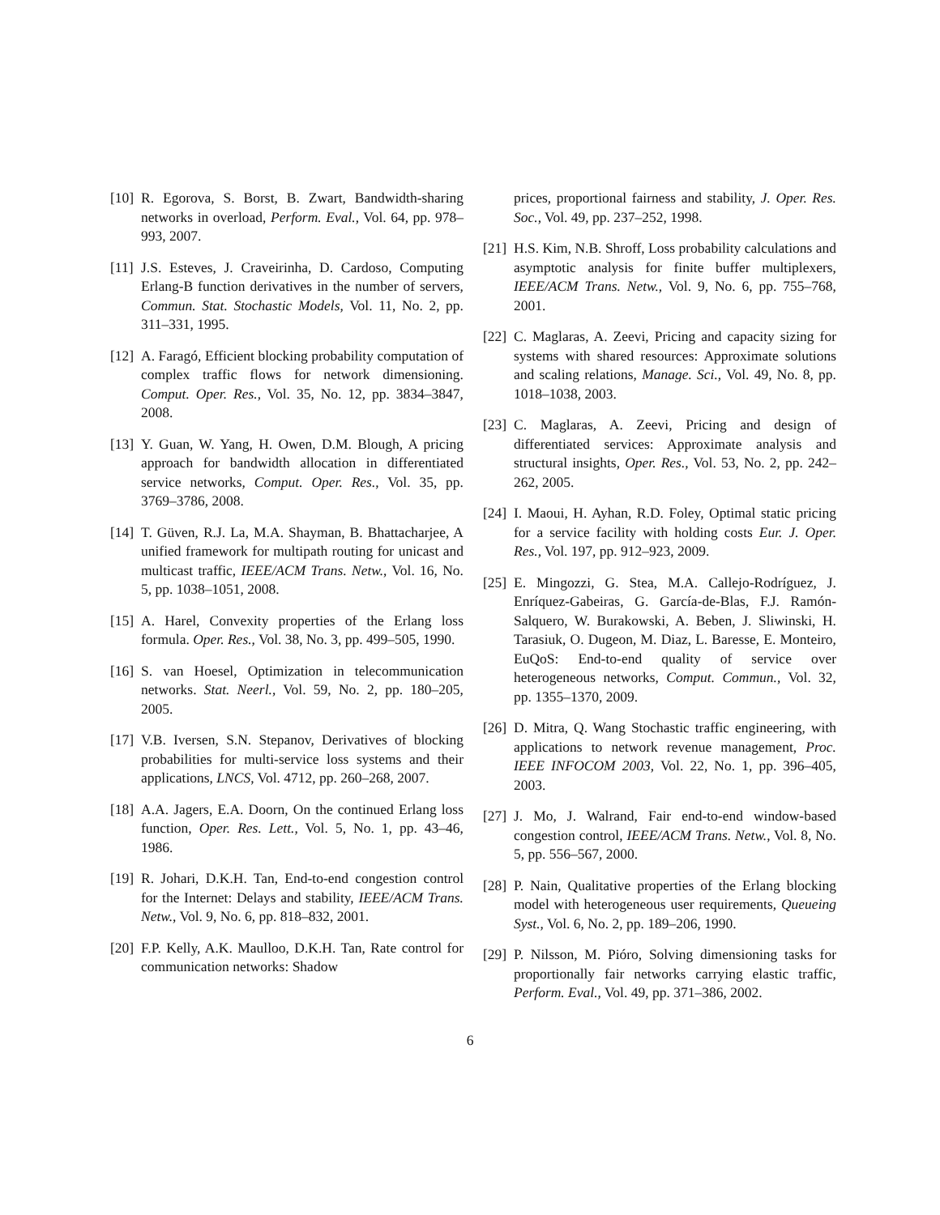[10] R. Egorova, S. Borst, B. Zwart, Bandwidth-sharing networks in overload, Perform. Eval., Vol. 64, pp. 978–993, 2007.
[11] J.S. Esteves, J. Craveirinha, D. Cardoso, Computing Erlang-B function derivatives in the number of servers, Commun. Stat. Stochastic Models, Vol. 11, No. 2, pp. 311–331, 1995.
[12] A. Faragó, Efficient blocking probability computation of complex traffic flows for network dimensioning. Comput. Oper. Res., Vol. 35, No. 12, pp. 3834–3847, 2008.
[13] Y. Guan, W. Yang, H. Owen, D.M. Blough, A pricing approach for bandwidth allocation in differentiated service networks, Comput. Oper. Res., Vol. 35, pp. 3769–3786, 2008.
[14] T. Güven, R.J. La, M.A. Shayman, B. Bhattacharjee, A unified framework for multipath routing for unicast and multicast traffic, IEEE/ACM Trans. Netw., Vol. 16, No. 5, pp. 1038–1051, 2008.
[15] A. Harel, Convexity properties of the Erlang loss formula. Oper. Res., Vol. 38, No. 3, pp. 499–505, 1990.
[16] S. van Hoesel, Optimization in telecommunication networks. Stat. Neerl., Vol. 59, No. 2, pp. 180–205, 2005.
[17] V.B. Iversen, S.N. Stepanov, Derivatives of blocking probabilities for multi-service loss systems and their applications, LNCS, Vol. 4712, pp. 260–268, 2007.
[18] A.A. Jagers, E.A. Doorn, On the continued Erlang loss function, Oper. Res. Lett., Vol. 5, No. 1, pp. 43–46, 1986.
[19] R. Johari, D.K.H. Tan, End-to-end congestion control for the Internet: Delays and stability, IEEE/ACM Trans. Netw., Vol. 9, No. 6, pp. 818–832, 2001.
[20] F.P. Kelly, A.K. Maulloo, D.K.H. Tan, Rate control for communication networks: Shadow
prices, proportional fairness and stability, J. Oper. Res. Soc., Vol. 49, pp. 237–252, 1998.
[21] H.S. Kim, N.B. Shroff, Loss probability calculations and asymptotic analysis for finite buffer multiplexers, IEEE/ACM Trans. Netw., Vol. 9, No. 6, pp. 755–768, 2001.
[22] C. Maglaras, A. Zeevi, Pricing and capacity sizing for systems with shared resources: Approximate solutions and scaling relations, Manage. Sci., Vol. 49, No. 8, pp. 1018–1038, 2003.
[23] C. Maglaras, A. Zeevi, Pricing and design of differentiated services: Approximate analysis and structural insights, Oper. Res., Vol. 53, No. 2, pp. 242–262, 2005.
[24] I. Maoui, H. Ayhan, R.D. Foley, Optimal static pricing for a service facility with holding costs Eur. J. Oper. Res., Vol. 197, pp. 912–923, 2009.
[25] E. Mingozzi, G. Stea, M.A. Callejo-Rodríguez, J. Enríquez-Gabeiras, G. García-de-Blas, F.J. Ramón-Salquero, W. Burakowski, A. Beben, J. Sliwinski, H. Tarasiuk, O. Dugeon, M. Diaz, L. Baresse, E. Monteiro, EuQoS: End-to-end quality of service over heterogeneous networks, Comput. Commun., Vol. 32, pp. 1355–1370, 2009.
[26] D. Mitra, Q. Wang Stochastic traffic engineering, with applications to network revenue management, Proc. IEEE INFOCOM 2003, Vol. 22, No. 1, pp. 396–405, 2003.
[27] J. Mo, J. Walrand, Fair end-to-end window-based congestion control, IEEE/ACM Trans. Netw., Vol. 8, No. 5, pp. 556–567, 2000.
[28] P. Nain, Qualitative properties of the Erlang blocking model with heterogeneous user requirements, Queueing Syst., Vol. 6, No. 2, pp. 189–206, 1990.
[29] P. Nilsson, M. Pióro, Solving dimensioning tasks for proportionally fair networks carrying elastic traffic, Perform. Eval., Vol. 49, pp. 371–386, 2002.
6